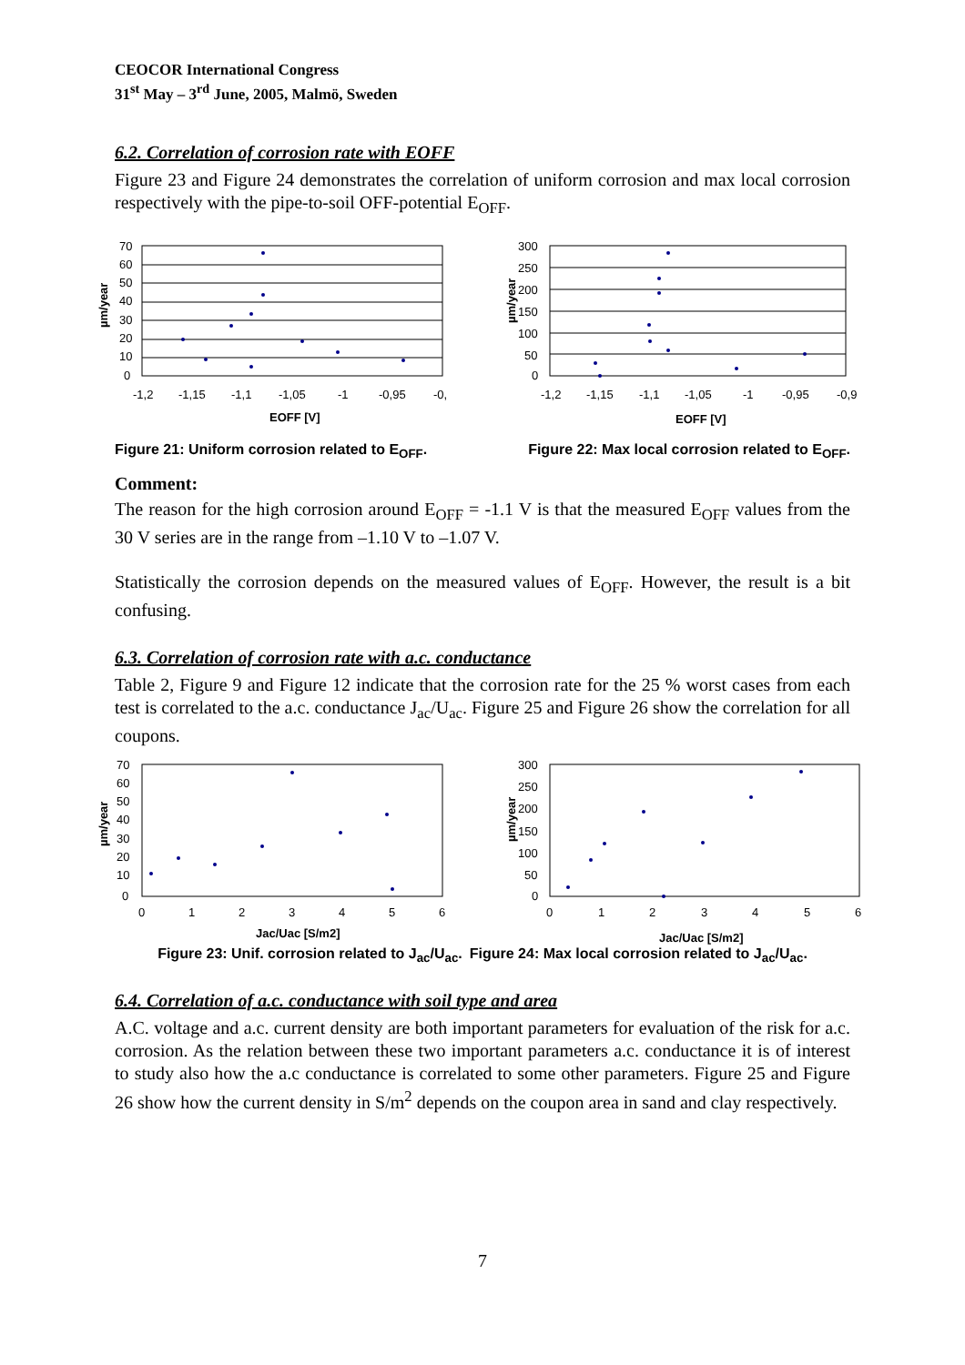CEOCOR International Congress
31<sup>st</sup> May – 3<sup>rd</sup> June, 2005, Malmö, Sweden
6.2. Correlation of corrosion rate with EOFF
Figure 23 and Figure 24 demonstrates the correlation of uniform corrosion and max local corrosion respectively with the pipe-to-soil OFF-potential E<sub>OFF</sub>.
70
60
50
40
30
20
10
0
-1,2
-1,15
-1,1
-1,05
-1
-0,95
-0,
EOFF [V]
µm/year
300
250
200
150
100
50
0
-1,2
-1,15
-1,1
-1,05
-1
-0,95
-0,9
EOFF [V]
µm/year
Figure 21: Uniform corrosion related to E<sub>OFF</sub>. Figure 22: Max local corrosion related to E<sub>OFF</sub>.
Comment:
The reason for the high corrosion around E<sub>OFF</sub> = -1.1 V is that the measured E<sub>OFF</sub> values from the 30 V series are in the range from –1.10 V to –1.07 V.
Statistically the corrosion depends on the measured values of E<sub>OFF</sub>. However, the result is a bit confusing.
6.3. Correlation of corrosion rate with a.c. conductance
Table 2, Figure 9 and Figure 12 indicate that the corrosion rate for the 25 % worst cases from each test is correlated to the a.c. conductance J<sub>ac</sub>/U<sub>ac</sub>. Figure 25 and Figure 26 show the correlation for all coupons.
70
60
50
40
30
20
10
0
0
1
2
3
4
5
6
Jac/Uac [S/m2]
µm/year
300
250
200
150
100
50
0
0
1
2
3
4
5
6
Jac/Uac [S/m2]
µm/year
Figure 23: Unif. corrosion related to J<sub>ac</sub>/U<sub>ac</sub>. Figure 24: Max local corrosion related to J<sub>ac</sub>/U<sub>ac</sub>.
6.4. Correlation of a.c. conductance with soil type and area
A.C. voltage and a.c. current density are both important parameters for evaluation of the risk for a.c. corrosion. As the relation between these two important parameters a.c. conductance it is of interest to study also how the a.c conductance is correlated to some other parameters. Figure 25 and Figure 26 show how the current density in S/m<sup>2</sup> depends on the coupon area in sand and clay respectively.
7